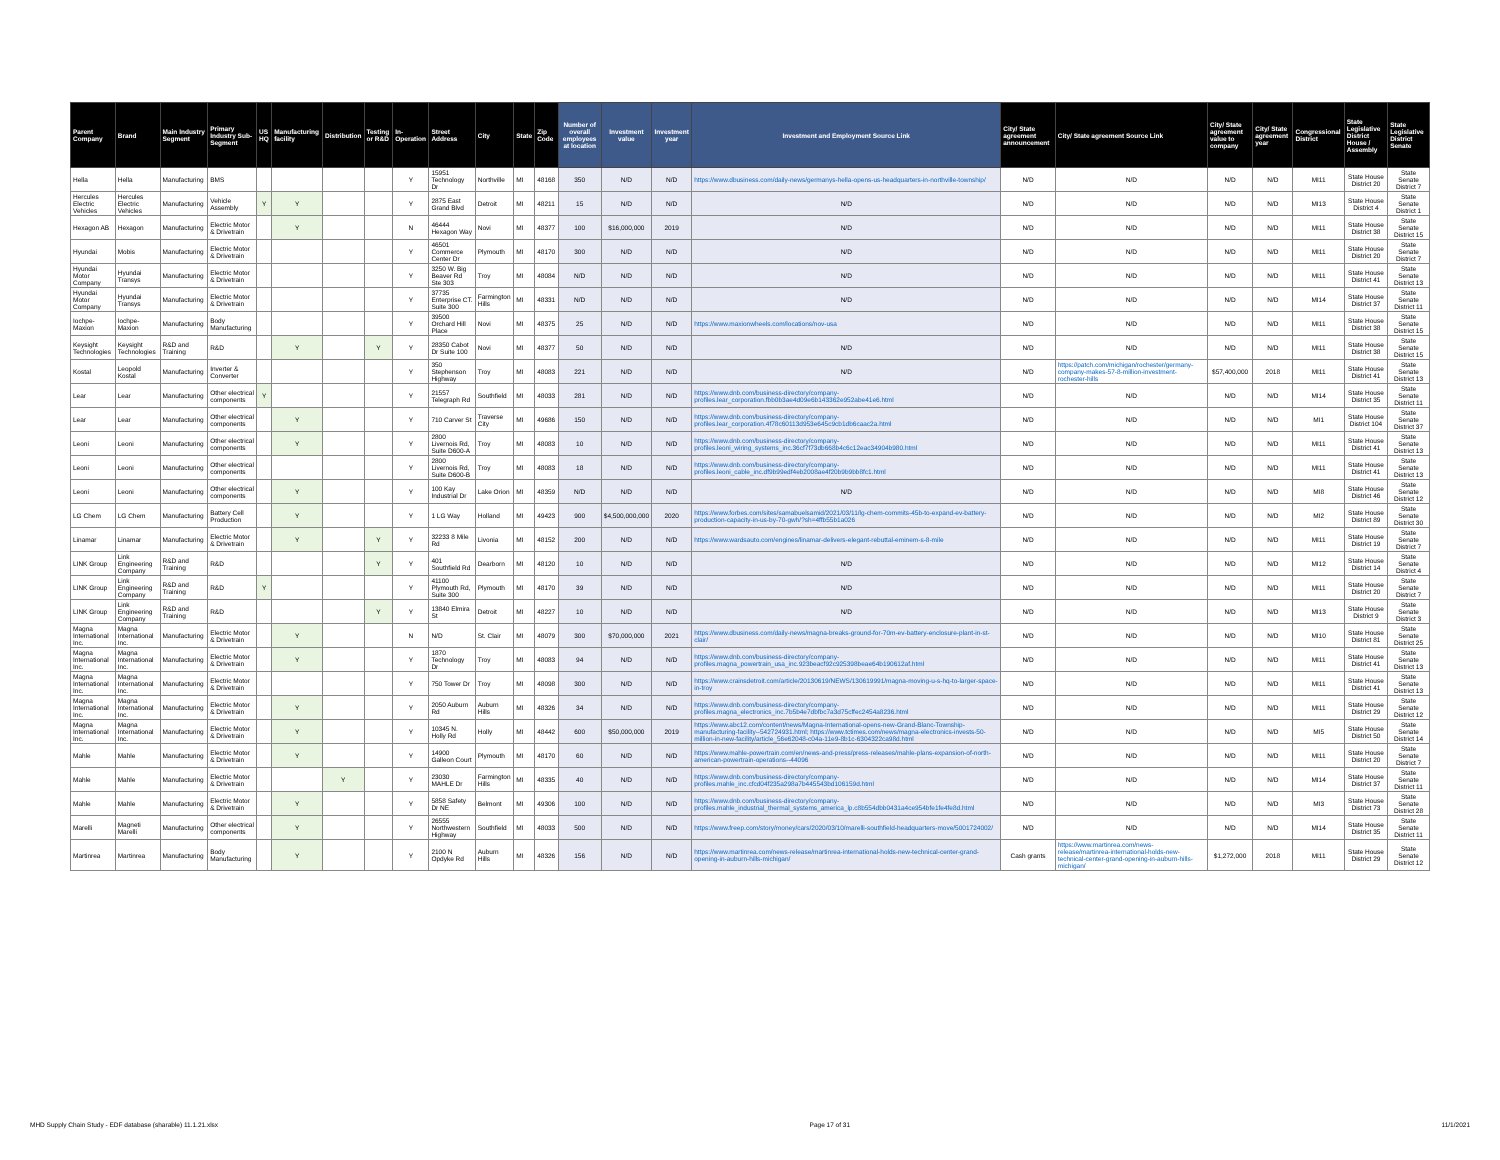| Parent Company | Brand | Main Industry Segment | Primary Industry Sub-Segment | US HQ | Manufacturing facility | Distribution | Testing or R&D | In-Operation | Street Address | City | State | Zip Code | Number of overall employees at location | Investment value | Investment year | Investment and Employment Source Link | City/ State agreement announcement | City/ State agreement Source Link | City/ State agreement value to company | City/ State agreement year | Congressional District | State Legislative District House / Assembly | State Legislative District Senate |
| --- | --- | --- | --- | --- | --- | --- | --- | --- | --- | --- | --- | --- | --- | --- | --- | --- | --- | --- | --- | --- | --- | --- | --- |
| Hella | Hella | Manufacturing | BMS | | | | | Y | 15951 Technology Dr | Northville | MI | 48168 | 350 | N/D | N/D | https://www.dbusiness.com/daily-news/germanys-hella-opens-us-headquarters-in-northville-township/ | N/D | N/D | N/D | N/D | MI11 | State House District 20 | State Senate District 7 |
| Hercules Electric Vehicles | Hercules Electric Vehicles | Manufacturing | Vehicle Assembly | Y | Y | | | Y | 2875 East Grand Blvd | Detroit | MI | 48211 | 15 | N/D | N/D | N/D | N/D | N/D | N/D | N/D | MI13 | State House District 4 | State Senate District 1 |
| Hexagon AB | Hexagon | Manufacturing | Electric Motor & Drivetrain | | Y | | | N | 46444 Hexagon Way | Novi | MI | 48377 | 100 | $16,000,000 | 2019 | N/D | N/D | N/D | N/D | N/D | MI11 | State House District 38 | State Senate District 15 |
| Hyundai | Mobis | Manufacturing | Electric Motor & Drivetrain | | | | | Y | 46501 Commerce Center Dr | Plymouth | MI | 48170 | 300 | N/D | N/D | N/D | N/D | N/D | N/D | N/D | MI11 | State House District 20 | State Senate District 7 |
| Hyundai Motor Company | Hyundai Transys | Manufacturing | Electric Motor & Drivetrain | | | | | Y | 3250 W. Big Beaver Rd Ste 303 | Troy | MI | 48084 | N/D | N/D | N/D | N/D | N/D | N/D | N/D | N/D | MI11 | State House District 41 | State Senate District 13 |
| Hyundai Motor Company | Hyundai Transys | Manufacturing | Electric Motor & Drivetrain | | | | | Y | 37735 Enterprise CT. Suite 300 | Farmington Hills | MI | 48331 | N/D | N/D | N/D | N/D | N/D | N/D | N/D | N/D | MI14 | State House District 37 | State Senate District 11 |
| Iochpe-Maxion | Iochpe-Maxion | Manufacturing | Body Manufacturing | | | | | Y | 39500 Orchard Hill Place | Novi | MI | 48375 | 25 | N/D | N/D | https://www.maxionwheels.com/locations/nov-usa | N/D | N/D | N/D | N/D | MI11 | State House District 38 | State Senate District 15 |
| Keysight Technologies | Keysight Technologies | R&D and Training | R&D | | Y | | Y | Y | 28350 Cabot Dr Suite 100 | Novi | MI | 48377 | 50 | N/D | N/D | N/D | N/D | N/D | N/D | N/D | MI11 | State House District 38 | State Senate District 15 |
| Kostal | Leopold Kostal | Manufacturing | Inverter & Converter | | | | | Y | 350 Stephenson Highway | Troy | MI | 48083 | 221 | N/D | N/D | N/D | N/D | https://patch.com/michigan/rochester/germany-company-makes-57-8-million-investment-rochester-hills | $57,400,000 | 2018 | MI11 | State House District 41 | State Senate District 13 |
| Lear | Lear | Manufacturing | Other electrical components | Y | | | | Y | 21557 Telegraph Rd | Southfield | MI | 48033 | 281 | N/D | N/D | https://www.dnb.com/business-directory/company-profiles.lear_corporation.fbb0b3ae4d09e6b143362e952abe41e6.html | N/D | N/D | N/D | N/D | MI14 | State House District 35 | State Senate District 11 |
| Lear | Lear | Manufacturing | Other electrical components | | Y | | | Y | 710 Carver St | Traverse City | MI | 49686 | 150 | N/D | N/D | https://www.dnb.com/business-directory/company-profiles.lear_corporation.4f78c60113d953e645c9cb1db6caac2a.html | N/D | N/D | N/D | N/D | MI1 | State House District 104 | State Senate District 37 |
| Leoni | Leoni | Manufacturing | Other electrical components | | Y | | | Y | 2800 Livernois Rd, Suite D600-A | Troy | MI | 48083 | 10 | N/D | N/D | https://www.dnb.com/business-directory/company-profiles.leoni_wiring_systems_inc.36cf7f73db668b4c6c12eac34904b980.html | N/D | N/D | N/D | N/D | MI11 | State House District 41 | State Senate District 13 |
| Leoni | Leoni | Manufacturing | Other electrical components | | | | | Y | 2800 Livernois Rd, Suite D600-B | Troy | MI | 48083 | 18 | N/D | N/D | https://www.dnb.com/business-directory/company-profiles.leoni_cable_inc.df9b99edf4eb2008ae4f20b9b9bb8fc1.html | N/D | N/D | N/D | N/D | MI11 | State House District 41 | State Senate District 13 |
| Leoni | Leoni | Manufacturing | Other electrical components | | Y | | | Y | 100 Kay Industrial Dr | Lake Orion | MI | 48359 | N/D | N/D | N/D | N/D | N/D | N/D | N/D | N/D | MI8 | State House District 46 | State Senate District 12 |
| LG Chem | LG Chem | Manufacturing | Battery Cell Production | | Y | | | Y | 1 LG Way | Holland | MI | 49423 | 900 | $4,500,000,000 | 2020 | https://www.forbes.com/sites/samabuelsamid/2021/03/11/lg-chem-commits-45b-to-expand-ev-battery-production-capacity-in-us-by-70-gwh/?sh=4ffb55b1a026 | N/D | N/D | N/D | N/D | MI2 | State House District 89 | State Senate District 30 |
| Linamar | Linamar | Manufacturing | Electric Motor & Drivetrain | | Y | | Y | Y | 32233 8 Mile Rd | Livonia | MI | 48152 | 200 | N/D | N/D | https://www.wardsauto.com/engines/linamar-delivers-elegant-rebuttal-eminem-s-8-mile | N/D | N/D | N/D | N/D | MI11 | State House District 19 | State Senate District 7 |
| LINK Group | Link Engineering Company | R&D and Training | R&D | | | | Y | Y | 401 Southfield Rd | Dearborn | MI | 48120 | 10 | N/D | N/D | N/D | N/D | N/D | N/D | N/D | MI12 | State House District 14 | State Senate District 4 |
| LINK Group | Link Engineering Company | R&D and Training | R&D | Y | | | | Y | 41100 Plymouth Rd, Suite 300 | Plymouth | MI | 48170 | 39 | N/D | N/D | N/D | N/D | N/D | N/D | N/D | MI11 | State House District 20 | State Senate District 7 |
| LINK Group | Link Engineering Company | R&D and Training | R&D | | | | Y | Y | 13840 Elmira St | Detroit | MI | 48227 | 10 | N/D | N/D | N/D | N/D | N/D | N/D | N/D | MI13 | State House District 9 | State Senate District 3 |
| Magna International Inc. | Magna International Inc. | Manufacturing | Electric Motor & Drivetrain | | Y | | | N | N/D | St. Clair | MI | 48079 | 300 | $70,000,000 | 2021 | https://www.dbusiness.com/daily-news/magna-breaks-ground-for-70m-ev-battery-enclosure-plant-in-st-clair/ | N/D | N/D | N/D | N/D | MI10 | State House District 81 | State Senate District 25 |
| Magna International Inc. | Magna International Inc. | Manufacturing | Electric Motor & Drivetrain | | Y | | | Y | 1870 Technology Dr | Troy | MI | 48083 | 94 | N/D | N/D | https://www.dnb.com/business-directory/company-profiles.magna_powertrain_usa_inc.923beacf92c925398beae64b190612af.html | N/D | N/D | N/D | N/D | MI11 | State House District 41 | State Senate District 13 |
| Magna International Inc. | Magna International Inc. | Manufacturing | Electric Motor & Drivetrain | | | | | Y | 750 Tower Dr | Troy | MI | 48098 | 300 | N/D | N/D | https://www.crainsdetroit.com/article/20130619/NEWS/130619991/magna-moving-u-s-hq-to-larger-space-in-troy | N/D | N/D | N/D | N/D | MI11 | State House District 41 | State Senate District 13 |
| Magna International Inc. | Magna International Inc. | Manufacturing | Electric Motor & Drivetrain | | Y | | | Y | 2050 Auburn Rd | Auburn Hills | MI | 48326 | 34 | N/D | N/D | https://www.dnb.com/business-directory/company-profiles.magna_electronics_inc.7b5b4e7dbfbc7a3d75cffec2454a8236.html | N/D | N/D | N/D | N/D | MI11 | State House District 29 | State Senate District 12 |
| Magna International Inc. | Magna International Inc. | Manufacturing | Electric Motor & Drivetrain | | Y | | | Y | 10345 N. Holly Rd | Holly | MI | 48442 | 600 | $50,000,000 | 2019 | https://www.abc12.com/content/news/Magna-International-opens-new-Grand-Blanc-Township-manufacturing-facility--542724931.html; https://www.tctimes.com/news/magna-electronics-invests-50-million-in-new-facility/article_56e62048-c04a-11e9-8b1c-6304322ca98d.html | N/D | N/D | N/D | N/D | MI5 | State House District 50 | State Senate District 14 |
| Mahle | Mahle | Manufacturing | Electric Motor & Drivetrain | | Y | | | Y | 14900 Galleon Court | Plymouth | MI | 48170 | 60 | N/D | N/D | https://www.mahle-powertrain.com/en/news-and-press/press-releases/mahle-plans-expansion-of-north-american-powertrain-operations--44096 | N/D | N/D | N/D | N/D | MI11 | State House District 20 | State Senate District 7 |
| Mahle | Mahle | Manufacturing | Electric Motor & Drivetrain | | | Y | | Y | 23030 MAHLE Dr | Farmington Hills | MI | 48335 | 40 | N/D | N/D | https://www.dnb.com/business-directory/company-profiles.mahle_inc.cfcd04f235a298a7b445543bd106159d.html | N/D | N/D | N/D | N/D | MI14 | State House District 37 | State Senate District 11 |
| Mahle | Mahle | Manufacturing | Electric Motor & Drivetrain | | Y | | | Y | 5858 Safety Dr NE | Belmont | MI | 49306 | 100 | N/D | N/D | https://www.dnb.com/business-directory/company-profiles.mahle_industrial_thermal_systems_america_lp.c8b554dbb0431a4ce954bfe1fe4fe8d.html | N/D | N/D | N/D | N/D | MI3 | State House District 73 | State Senate District 28 |
| Marelli | Magneti Marelli | Manufacturing | Other electrical components | | Y | | | Y | 26555 Northwestern Highway | Southfield | MI | 48033 | 500 | N/D | N/D | https://www.freep.com/story/money/cars/2020/03/10/marelli-southfield-headquarters-move/5001724002/ | N/D | N/D | N/D | N/D | MI14 | State House District 35 | State Senate District 11 |
| Martinrea | Martinrea | Manufacturing | Body Manufacturing | | Y | | | Y | 2100 N Opdyke Rd | Auburn Hills | MI | 48326 | 156 | N/D | N/D | https://www.martinrea.com/news-release/martinrea-international-holds-new-technical-center-grand-opening-in-auburn-hills-michigan/ | Cash grants | https://www.martinrea.com/news-release/martinrea-international-holds-new-technical-center-grand-opening-in-auburn-hills-michigan/ | $1,272,000 | 2018 | MI11 | State House District 29 | State Senate District 12 |
MHD Supply Chain Study - EDF database (sharable) 11.1.21.xlsx Page 17 of 31 11/1/2021